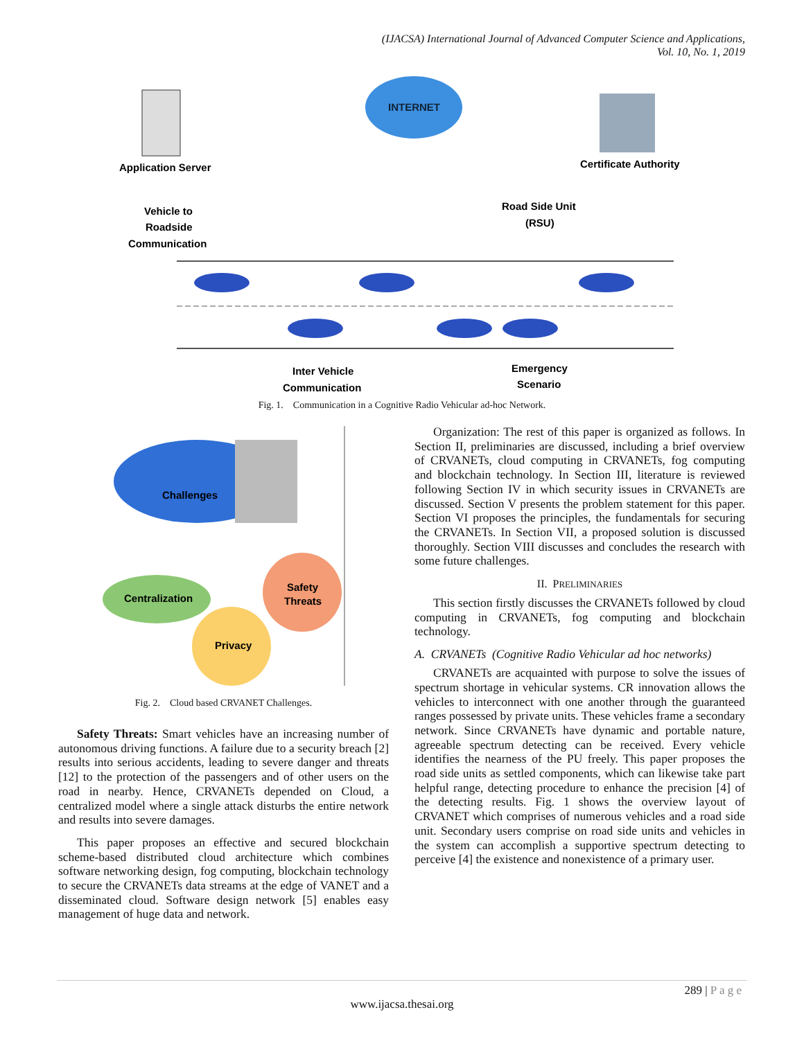(IJACSA) International Journal of Advanced Computer Science and Applications,
Vol. 10, No. 1, 2019
INTERNET
Application Server
Certificate Authority
Vehicle to
Roadside
Communication
Road Side Unit
(RSU)
Inter Vehicle
Communication
Emergency
Scenario
Fig. 1. Communication in a Cognitive Radio Vehicular ad-hoc Network.
Challenges
Centralization
Safety
Threats
Privacy
Fig. 2. Cloud based CRVANET Challenges.
Safety Threats: Smart vehicles have an increasing number of autonomous driving functions. A failure due to a security breach [2] results into serious accidents, leading to severe danger and threats [12] to the protection of the passengers and of other users on the road in nearby. Hence, CRVANETs depended on Cloud, a centralized model where a single attack disturbs the entire network and results into severe damages.
This paper proposes an effective and secured blockchain scheme-based distributed cloud architecture which combines software networking design, fog computing, blockchain technology to secure the CRVANETs data streams at the edge of VANET and a disseminated cloud. Software design network [5] enables easy management of huge data and network.
Organization: The rest of this paper is organized as follows. In Section II, preliminaries are discussed, including a brief overview of CRVANETs, cloud computing in CRVANETs, fog computing and blockchain technology. In Section III, literature is reviewed following Section IV in which security issues in CRVANETs are discussed. Section V presents the problem statement for this paper. Section VI proposes the principles, the fundamentals for securing the CRVANETs. In Section VII, a proposed solution is discussed thoroughly. Section VIII discusses and concludes the research with some future challenges.
II. PRELIMINARIES
This section firstly discusses the CRVANETs followed by cloud computing in CRVANETs, fog computing and blockchain technology.
A. CRVANETs (Cognitive Radio Vehicular ad hoc networks)
CRVANETs are acquainted with purpose to solve the issues of spectrum shortage in vehicular systems. CR innovation allows the vehicles to interconnect with one another through the guaranteed ranges possessed by private units. These vehicles frame a secondary network. Since CRVANETs have dynamic and portable nature, agreeable spectrum detecting can be received. Every vehicle identifies the nearness of the PU freely. This paper proposes the road side units as settled components, which can likewise take part helpful range, detecting procedure to enhance the precision [4] of the detecting results. Fig. 1 shows the overview layout of CRVANET which comprises of numerous vehicles and a road side unit. Secondary users comprise on road side units and vehicles in the system can accomplish a supportive spectrum detecting to perceive [4] the existence and nonexistence of a primary user.
289 | P a g e
www.ijacsa.thesai.org